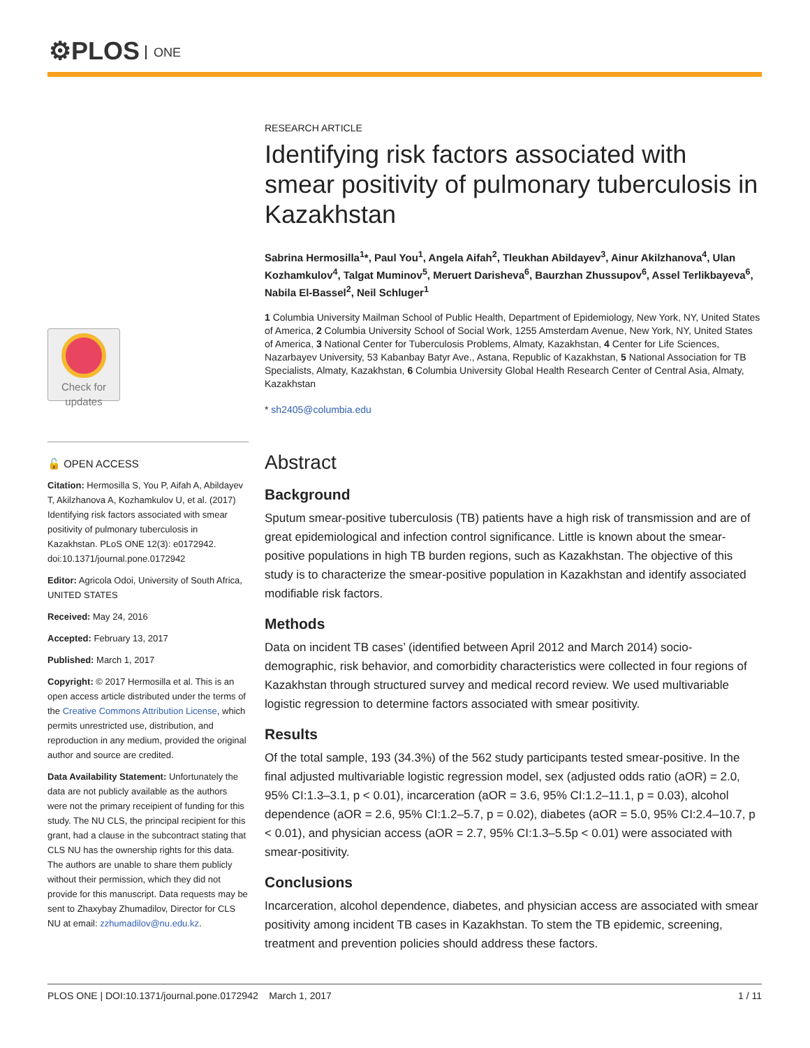⚙PLOS ONE
Check for
updates
🔓 OPEN ACCESS
Citation: Hermosilla S, You P, Aifah A, Abildayev T, Akilzhanova A, Kozhamkulov U, et al. (2017) Identifying risk factors associated with smear positivity of pulmonary tuberculosis in Kazakhstan. PLoS ONE 12(3): e0172942. doi:10.1371/journal.pone.0172942
Editor: Agricola Odoi, University of South Africa, UNITED STATES
Received: May 24, 2016
Accepted: February 13, 2017
Published: March 1, 2017
Copyright: © 2017 Hermosilla et al. This is an open access article distributed under the terms of the Creative Commons Attribution License, which permits unrestricted use, distribution, and reproduction in any medium, provided the original author and source are credited.
Data Availability Statement: Unfortunately the data are not publicly available as the authors were not the primary receipient of funding for this study. The NU CLS, the principal recipient for this grant, had a clause in the subcontract stating that CLS NU has the ownership rights for this data. The authors are unable to share them publicly without their permission, which they did not provide for this manuscript. Data requests may be sent to Zhaxybay Zhumadilov, Director for CLS NU at email: zzhumadilov@nu.edu.kz.
RESEARCH ARTICLE
Identifying risk factors associated with smear positivity of pulmonary tuberculosis in Kazakhstan
Sabrina Hermosilla<sup>1</sup>*, Paul You<sup>1</sup>, Angela Aifah<sup>2</sup>, Tleukhan Abildayev<sup>3</sup>, Ainur Akilzhanova<sup>4</sup>, Ulan Kozhamkulov<sup>4</sup>, Talgat Muminov<sup>5</sup>, Meruert Darisheva<sup>6</sup>, Baurzhan Zhussupov<sup>6</sup>, Assel Terlikbayeva<sup>6</sup>, Nabila El-Bassel<sup>2</sup>, Neil Schluger<sup>1</sup>
1 Columbia University Mailman School of Public Health, Department of Epidemiology, New York, NY, United States of America, 2 Columbia University School of Social Work, 1255 Amsterdam Avenue, New York, NY, United States of America, 3 National Center for Tuberculosis Problems, Almaty, Kazakhstan, 4 Center for Life Sciences, Nazarbayev University, 53 Kabanbay Batyr Ave., Astana, Republic of Kazakhstan, 5 National Association for TB Specialists, Almaty, Kazakhstan, 6 Columbia University Global Health Research Center of Central Asia, Almaty, Kazakhstan
* sh2405@columbia.edu
Abstract
Background
Sputum smear-positive tuberculosis (TB) patients have a high risk of transmission and are of great epidemiological and infection control significance. Little is known about the smear-positive populations in high TB burden regions, such as Kazakhstan. The objective of this study is to characterize the smear-positive population in Kazakhstan and identify associated modifiable risk factors.
Methods
Data on incident TB cases’ (identified between April 2012 and March 2014) socio-demographic, risk behavior, and comorbidity characteristics were collected in four regions of Kazakhstan through structured survey and medical record review. We used multivariable logistic regression to determine factors associated with smear positivity.
Results
Of the total sample, 193 (34.3%) of the 562 study participants tested smear-positive. In the final adjusted multivariable logistic regression model, sex (adjusted odds ratio (aOR) = 2.0, 95% CI:1.3–3.1, p < 0.01), incarceration (aOR = 3.6, 95% CI:1.2–11.1, p = 0.03), alcohol dependence (aOR = 2.6, 95% CI:1.2–5.7, p = 0.02), diabetes (aOR = 5.0, 95% CI:2.4–10.7, p < 0.01), and physician access (aOR = 2.7, 95% CI:1.3–5.5p < 0.01) were associated with smear-positivity.
Conclusions
Incarceration, alcohol dependence, diabetes, and physician access are associated with smear positivity among incident TB cases in Kazakhstan. To stem the TB epidemic, screening, treatment and prevention policies should address these factors.
PLOS ONE | DOI:10.1371/journal.pone.0172942 March 1, 2017 1 / 11